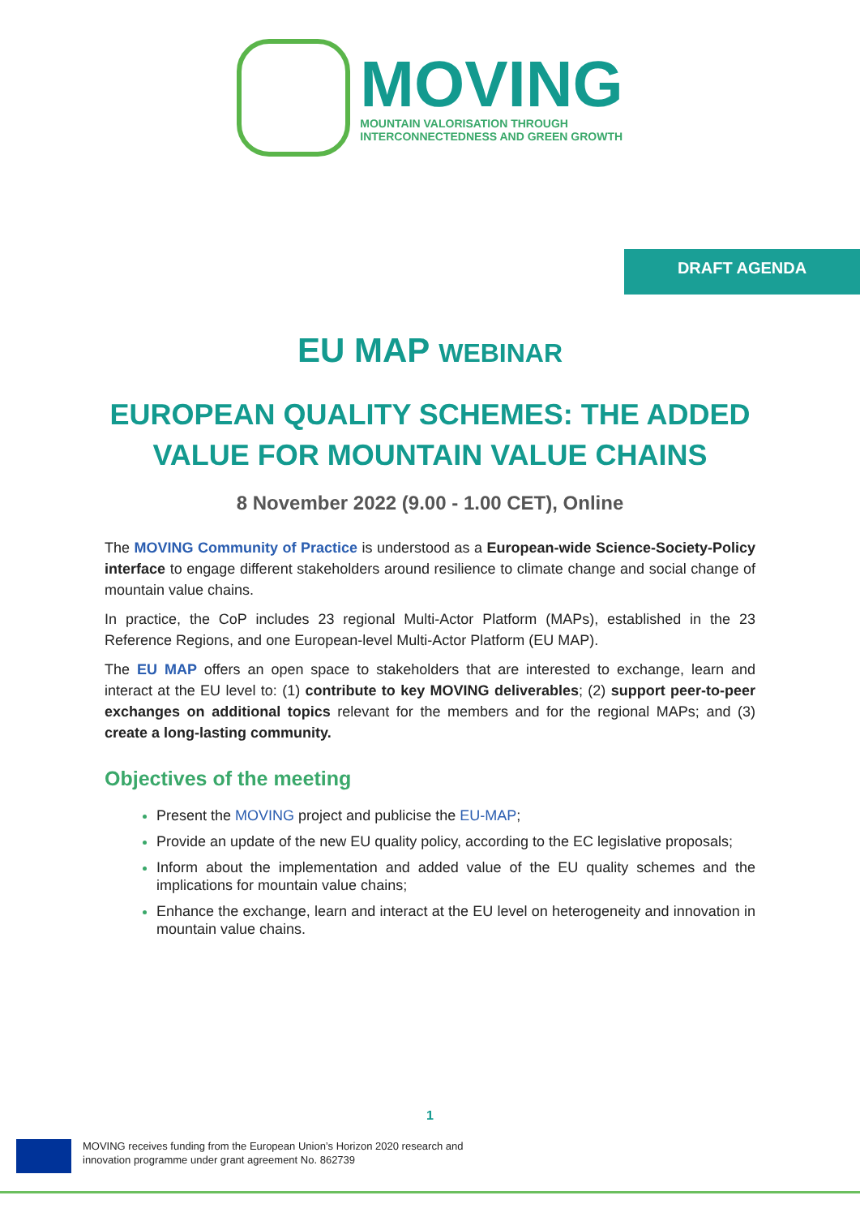MOVING
MOUNTAIN VALORISATION THROUGH
INTERCONNECTEDNESS AND GREEN GROWTH
DRAFT AGENDA
EU MAP WEBINAR
EUROPEAN QUALITY SCHEMES: THE ADDED VALUE FOR MOUNTAIN VALUE CHAINS
8 November 2022 (9.00 - 1.00 CET), Online
The MOVING Community of Practice is understood as a European-wide Science-Society-Policy interface to engage different stakeholders around resilience to climate change and social change of mountain value chains.
In practice, the CoP includes 23 regional Multi-Actor Platform (MAPs), established in the 23 Reference Regions, and one European-level Multi-Actor Platform (EU MAP).
The EU MAP offers an open space to stakeholders that are interested to exchange, learn and interact at the EU level to: (1) contribute to key MOVING deliverables; (2) support peer-to-peer exchanges on additional topics relevant for the members and for the regional MAPs; and (3) create a long-lasting community.
Objectives of the meeting
Present the MOVING project and publicise the EU-MAP;
Provide an update of the new EU quality policy, according to the EC legislative proposals;
Inform about the implementation and added value of the EU quality schemes and the implications for mountain value chains;
Enhance the exchange, learn and interact at the EU level on heterogeneity and innovation in mountain value chains.
1
MOVING receives funding from the European Union’s Horizon 2020 research and
innovation programme under grant agreement No. 862739